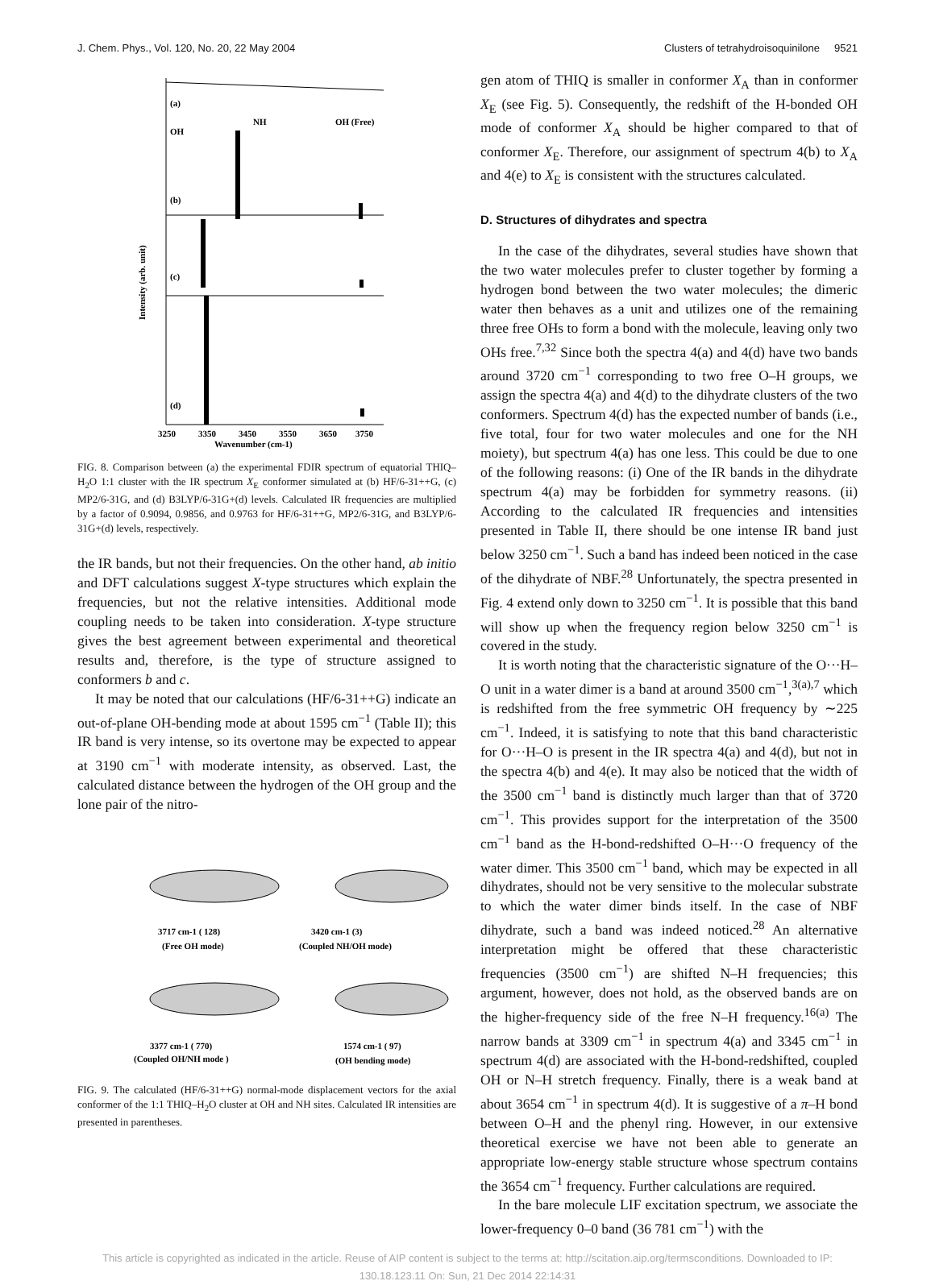J. Chem. Phys., Vol. 120, No. 20, 22 May 2004 Clusters of tetrahydroisoquinilone 9521
(a)
OH
NH
OH (Free)
(b)
(c)
(d)
3250
3350
3450
3550
3650
3750
Wavenumber (cm-1)
Intensity (arb. unit)
FIG. 8. Comparison between (a) the experimental FDIR spectrum of equatorial THIQ–H<sub>2</sub>O 1:1 cluster with the IR spectrum X<sub>E</sub> conformer simulated at (b) HF/6-31++G, (c) MP2/6-31G, and (d) B3LYP/6-31G+(d) levels. Calculated IR frequencies are multiplied by a factor of 0.9094, 0.9856, and 0.9763 for HF/6-31++G, MP2/6-31G, and B3LYP/6-31G+(d) levels, respectively.
the IR bands, but not their frequencies. On the other hand, ab initio and DFT calculations suggest X-type structures which explain the frequencies, but not the relative intensities. Additional mode coupling needs to be taken into consideration. X-type structure gives the best agreement between experimental and theoretical results and, therefore, is the type of structure assigned to conformers b and c.
It may be noted that our calculations (HF/6-31++G) indicate an out-of-plane OH-bending mode at about 1595 cm<sup>−1</sup> (Table II); this IR band is very intense, so its overtone may be expected to appear at 3190 cm<sup>−1</sup> with moderate intensity, as observed. Last, the calculated distance between the hydrogen of the OH group and the lone pair of the nitro-
3717 cm-1 ( 128)
(Free OH mode)
3420 cm-1 (3)
(Coupled NH/OH mode)
3377 cm-1 ( 770)
(Coupled OH/NH mode )
1574 cm-1 ( 97)
(OH bending mode)
FIG. 9. The calculated (HF/6-31++G) normal-mode displacement vectors for the axial conformer of the 1:1 THIQ–H<sub>2</sub>O cluster at OH and NH sites. Calculated IR intensities are presented in parentheses.
gen atom of THIQ is smaller in conformer X<sub>A</sub> than in conformer X<sub>E</sub> (see Fig. 5). Consequently, the redshift of the H-bonded OH mode of conformer X<sub>A</sub> should be higher compared to that of conformer X<sub>E</sub>. Therefore, our assignment of spectrum 4(b) to X<sub>A</sub> and 4(e) to X<sub>E</sub> is consistent with the structures calculated.
D. Structures of dihydrates and spectra
In the case of the dihydrates, several studies have shown that the two water molecules prefer to cluster together by forming a hydrogen bond between the two water molecules; the dimeric water then behaves as a unit and utilizes one of the remaining three free OHs to form a bond with the molecule, leaving only two OHs free.<sup>7,32</sup> Since both the spectra 4(a) and 4(d) have two bands around 3720 cm<sup>−1</sup> corresponding to two free O–H groups, we assign the spectra 4(a) and 4(d) to the dihydrate clusters of the two conformers. Spectrum 4(d) has the expected number of bands (i.e., five total, four for two water molecules and one for the NH moiety), but spectrum 4(a) has one less. This could be due to one of the following reasons: (i) One of the IR bands in the dihydrate spectrum 4(a) may be forbidden for symmetry reasons. (ii) According to the calculated IR frequencies and intensities presented in Table II, there should be one intense IR band just below 3250 cm<sup>−1</sup>. Such a band has indeed been noticed in the case of the dihydrate of NBF.<sup>28</sup> Unfortunately, the spectra presented in Fig. 4 extend only down to 3250 cm<sup>−1</sup>. It is possible that this band will show up when the frequency region below 3250 cm<sup>−1</sup> is covered in the study.
It is worth noting that the characteristic signature of the O···H–O unit in a water dimer is a band at around 3500 cm<sup>−1</sup>,<sup>3(a),7</sup> which is redshifted from the free symmetric OH frequency by ∼225 cm<sup>−1</sup>. Indeed, it is satisfying to note that this band characteristic for O···H–O is present in the IR spectra 4(a) and 4(d), but not in the spectra 4(b) and 4(e). It may also be noticed that the width of the 3500 cm<sup>−1</sup> band is distinctly much larger than that of 3720 cm<sup>−1</sup>. This provides support for the interpretation of the 3500 cm<sup>−1</sup> band as the H-bond-redshifted O–H···O frequency of the water dimer. This 3500 cm<sup>−1</sup> band, which may be expected in all dihydrates, should not be very sensitive to the molecular substrate to which the water dimer binds itself. In the case of NBF dihydrate, such a band was indeed noticed.<sup>28</sup> An alternative interpretation might be offered that these characteristic frequencies (3500 cm<sup>−1</sup>) are shifted N–H frequencies; this argument, however, does not hold, as the observed bands are on the higher-frequency side of the free N–H frequency.<sup>16(a)</sup> The narrow bands at 3309 cm<sup>−1</sup> in spectrum 4(a) and 3345 cm<sup>−1</sup> in spectrum 4(d) are associated with the H-bond-redshifted, coupled OH or N–H stretch frequency. Finally, there is a weak band at about 3654 cm<sup>−1</sup> in spectrum 4(d). It is suggestive of a π–H bond between O–H and the phenyl ring. However, in our extensive theoretical exercise we have not been able to generate an appropriate low-energy stable structure whose spectrum contains the 3654 cm<sup>−1</sup> frequency. Further calculations are required.
In the bare molecule LIF excitation spectrum, we associate the lower-frequency 0–0 band (36 781 cm<sup>−1</sup>) with the
This article is copyrighted as indicated in the article. Reuse of AIP content is subject to the terms at: http://scitation.aip.org/termsconditions. Downloaded to IP:
130.18.123.11 On: Sun, 21 Dec 2014 22:14:31